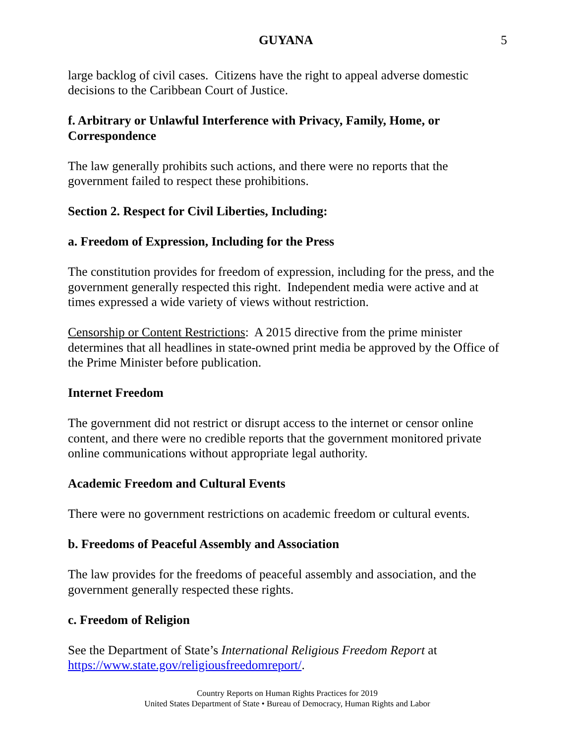GUYANA 5
large backlog of civil cases. Citizens have the right to appeal adverse domestic decisions to the Caribbean Court of Justice.
f. Arbitrary or Unlawful Interference with Privacy, Family, Home, or Correspondence
The law generally prohibits such actions, and there were no reports that the government failed to respect these prohibitions.
Section 2. Respect for Civil Liberties, Including:
a. Freedom of Expression, Including for the Press
The constitution provides for freedom of expression, including for the press, and the government generally respected this right. Independent media were active and at times expressed a wide variety of views without restriction.
Censorship or Content Restrictions: A 2015 directive from the prime minister determines that all headlines in state-owned print media be approved by the Office of the Prime Minister before publication.
Internet Freedom
The government did not restrict or disrupt access to the internet or censor online content, and there were no credible reports that the government monitored private online communications without appropriate legal authority.
Academic Freedom and Cultural Events
There were no government restrictions on academic freedom or cultural events.
b. Freedoms of Peaceful Assembly and Association
The law provides for the freedoms of peaceful assembly and association, and the government generally respected these rights.
c. Freedom of Religion
See the Department of State’s International Religious Freedom Report at https://www.state.gov/religiousfreedomreport/.
Country Reports on Human Rights Practices for 2019
United States Department of State • Bureau of Democracy, Human Rights and Labor